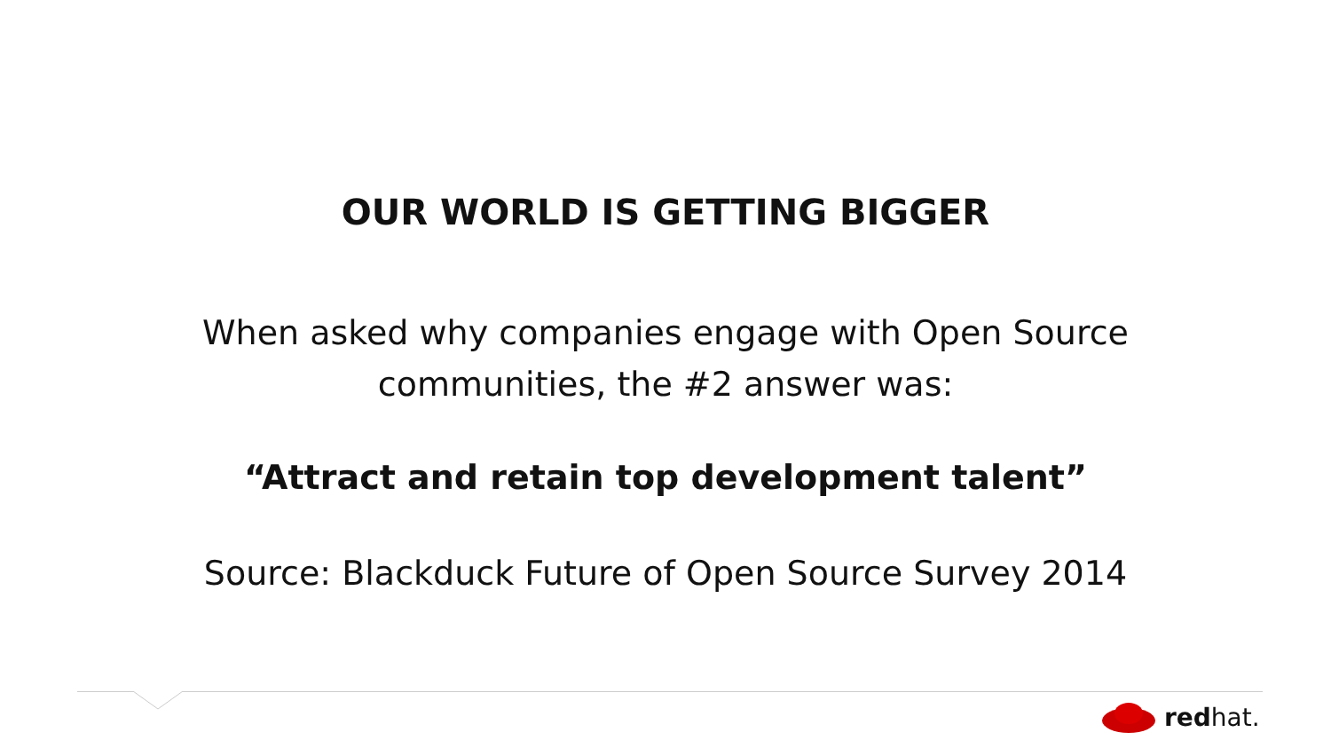OUR WORLD IS GETTING BIGGER
When asked why companies engage with Open Source
communities, the #2 answer was:
“Attract and retain top development talent”
Source: Blackduck Future of Open Source Survey 2014
redhat.